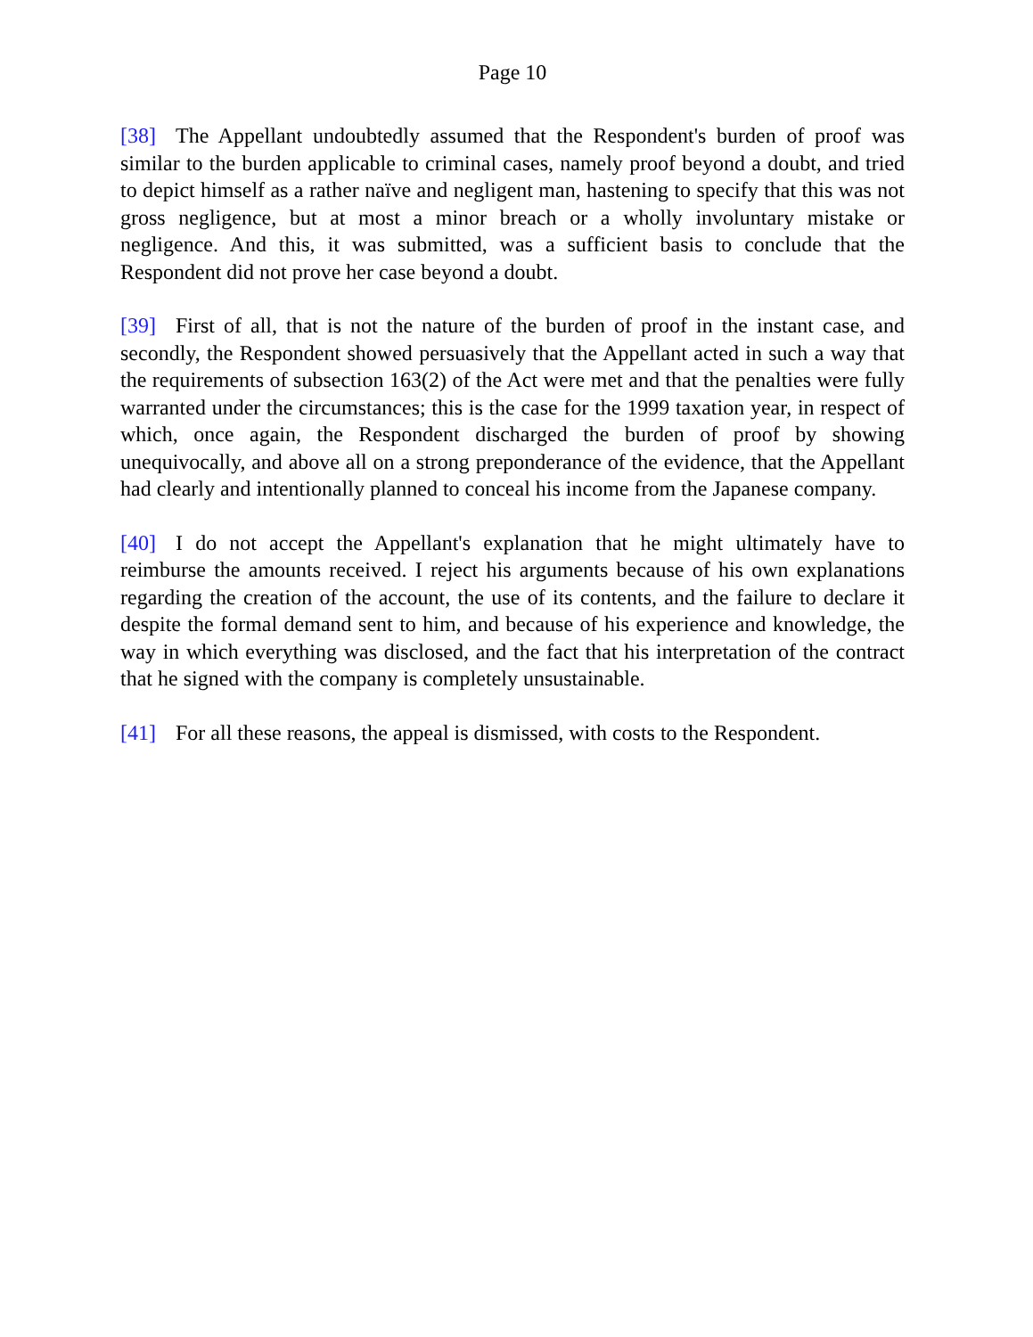Page 10
[38] The Appellant undoubtedly assumed that the Respondent's burden of proof was similar to the burden applicable to criminal cases, namely proof beyond a doubt, and tried to depict himself as a rather naïve and negligent man, hastening to specify that this was not gross negligence, but at most a minor breach or a wholly involuntary mistake or negligence. And this, it was submitted, was a sufficient basis to conclude that the Respondent did not prove her case beyond a doubt.
[39] First of all, that is not the nature of the burden of proof in the instant case, and secondly, the Respondent showed persuasively that the Appellant acted in such a way that the requirements of subsection 163(2) of the Act were met and that the penalties were fully warranted under the circumstances; this is the case for the 1999 taxation year, in respect of which, once again, the Respondent discharged the burden of proof by showing unequivocally, and above all on a strong preponderance of the evidence, that the Appellant had clearly and intentionally planned to conceal his income from the Japanese company.
[40] I do not accept the Appellant's explanation that he might ultimately have to reimburse the amounts received. I reject his arguments because of his own explanations regarding the creation of the account, the use of its contents, and the failure to declare it despite the formal demand sent to him, and because of his experience and knowledge, the way in which everything was disclosed, and the fact that his interpretation of the contract that he signed with the company is completely unsustainable.
[41] For all these reasons, the appeal is dismissed, with costs to the Respondent.